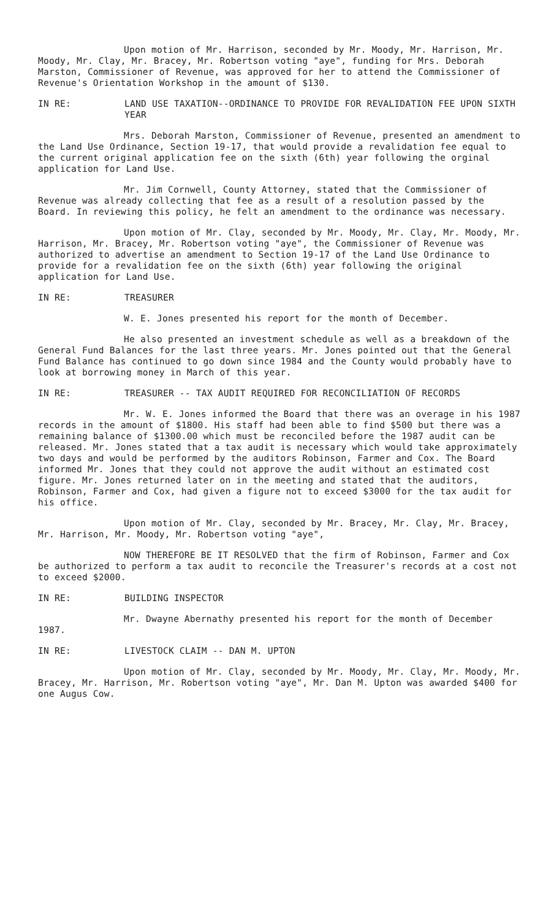Upon motion of Mr. Harrison, seconded by Mr. Moody, Mr. Harrison, Mr. Moody, Mr. Clay, Mr. Bracey, Mr. Robertson voting "aye", funding for Mrs. Deborah Marston, Commissioner of Revenue, was approved for her to attend the Commissioner of Revenue's Orientation Workshop in the amount of $130.
IN RE: LAND USE TAXATION--ORDINANCE TO PROVIDE FOR REVALIDATION FEE UPON SIXTH YEAR
Mrs. Deborah Marston, Commissioner of Revenue, presented an amendment to the Land Use Ordinance, Section 19-17, that would provide a revalidation fee equal to the current original application fee on the sixth (6th) year following the orginal application for Land Use.
Mr. Jim Cornwell, County Attorney, stated that the Commissioner of Revenue was already collecting that fee as a result of a resolution passed by the Board. In reviewing this policy, he felt an amendment to the ordinance was necessary.
Upon motion of Mr. Clay, seconded by Mr. Moody, Mr. Clay, Mr. Moody, Mr. Harrison, Mr. Bracey, Mr. Robertson voting "aye", the Commissioner of Revenue was authorized to advertise an amendment to Section 19-17 of the Land Use Ordinance to provide for a revalidation fee on the sixth (6th) year following the original application for Land Use.
IN RE: TREASURER
W. E. Jones presented his report for the month of December.
He also presented an investment schedule as well as a breakdown of the General Fund Balances for the last three years. Mr. Jones pointed out that the General Fund Balance has continued to go down since 1984 and the County would probably have to look at borrowing money in March of this year.
IN RE: TREASURER -- TAX AUDIT REQUIRED FOR RECONCILIATION OF RECORDS
Mr. W. E. Jones informed the Board that there was an overage in his 1987 records in the amount of $1800. His staff had been able to find $500 but there was a remaining balance of $1300.00 which must be reconciled before the 1987 audit can be released. Mr. Jones stated that a tax audit is necessary which would take approximately two days and would be performed by the auditors Robinson, Farmer and Cox. The Board informed Mr. Jones that they could not approve the audit without an estimated cost figure. Mr. Jones returned later on in the meeting and stated that the auditors, Robinson, Farmer and Cox, had given a figure not to exceed $3000 for the tax audit for his office.
Upon motion of Mr. Clay, seconded by Mr. Bracey, Mr. Clay, Mr. Bracey, Mr. Harrison, Mr. Moody, Mr. Robertson voting "aye",
NOW THEREFORE BE IT RESOLVED that the firm of Robinson, Farmer and Cox be authorized to perform a tax audit to reconcile the Treasurer's records at a cost not to exceed $2000.
IN RE: BUILDING INSPECTOR
Mr. Dwayne Abernathy presented his report for the month of December 1987.
IN RE: LIVESTOCK CLAIM -- DAN M. UPTON
Upon motion of Mr. Clay, seconded by Mr. Moody, Mr. Clay, Mr. Moody, Mr. Bracey, Mr. Harrison, Mr. Robertson voting "aye", Mr. Dan M. Upton was awarded $400 for one Augus Cow.